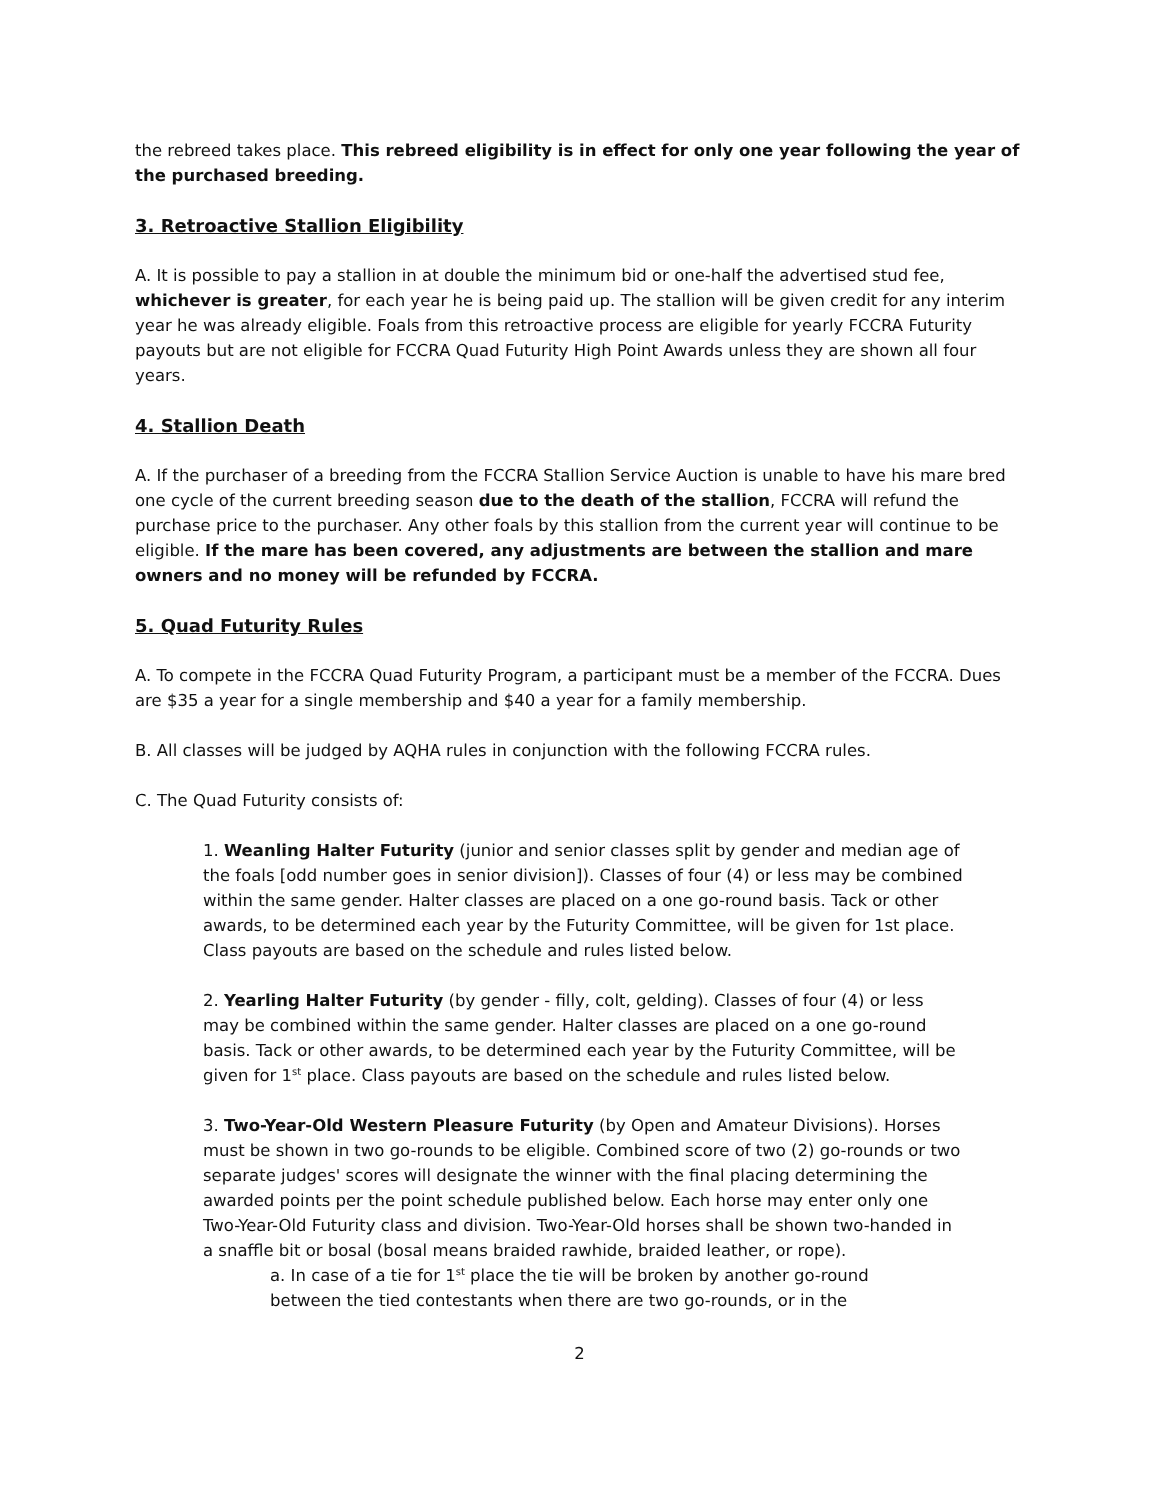the rebreed takes place. This rebreed eligibility is in effect for only one year following the year of the purchased breeding.
3. Retroactive Stallion Eligibility
A. It is possible to pay a stallion in at double the minimum bid or one-half the advertised stud fee, whichever is greater, for each year he is being paid up. The stallion will be given credit for any interim year he was already eligible. Foals from this retroactive process are eligible for yearly FCCRA Futurity payouts but are not eligible for FCCRA Quad Futurity High Point Awards unless they are shown all four years.
4. Stallion Death
A. If the purchaser of a breeding from the FCCRA Stallion Service Auction is unable to have his mare bred one cycle of the current breeding season due to the death of the stallion, FCCRA will refund the purchase price to the purchaser. Any other foals by this stallion from the current year will continue to be eligible. If the mare has been covered, any adjustments are between the stallion and mare owners and no money will be refunded by FCCRA.
5. Quad Futurity Rules
A. To compete in the FCCRA Quad Futurity Program, a participant must be a member of the FCCRA. Dues are $35 a year for a single membership and $40 a year for a family membership.
B. All classes will be judged by AQHA rules in conjunction with the following FCCRA rules.
C. The Quad Futurity consists of:
1. Weanling Halter Futurity (junior and senior classes split by gender and median age of the foals [odd number goes in senior division]). Classes of four (4) or less may be combined within the same gender. Halter classes are placed on a one go-round basis. Tack or other awards, to be determined each year by the Futurity Committee, will be given for 1st place. Class payouts are based on the schedule and rules listed below.
2. Yearling Halter Futurity (by gender - filly, colt, gelding). Classes of four (4) or less may be combined within the same gender. Halter classes are placed on a one go-round basis. Tack or other awards, to be determined each year by the Futurity Committee, will be given for 1<sup>st</sup> place. Class payouts are based on the schedule and rules listed below.
3. Two-Year-Old Western Pleasure Futurity (by Open and Amateur Divisions). Horses must be shown in two go-rounds to be eligible. Combined score of two (2) go-rounds or two separate judges' scores will designate the winner with the final placing determining the awarded points per the point schedule published below. Each horse may enter only one Two-Year-Old Futurity class and division. Two-Year-Old horses shall be shown two-handed in a snaffle bit or bosal (bosal means braided rawhide, braided leather, or rope).
a. In case of a tie for 1<sup>st</sup> place the tie will be broken by another go-round between the tied contestants when there are two go-rounds, or in the
2